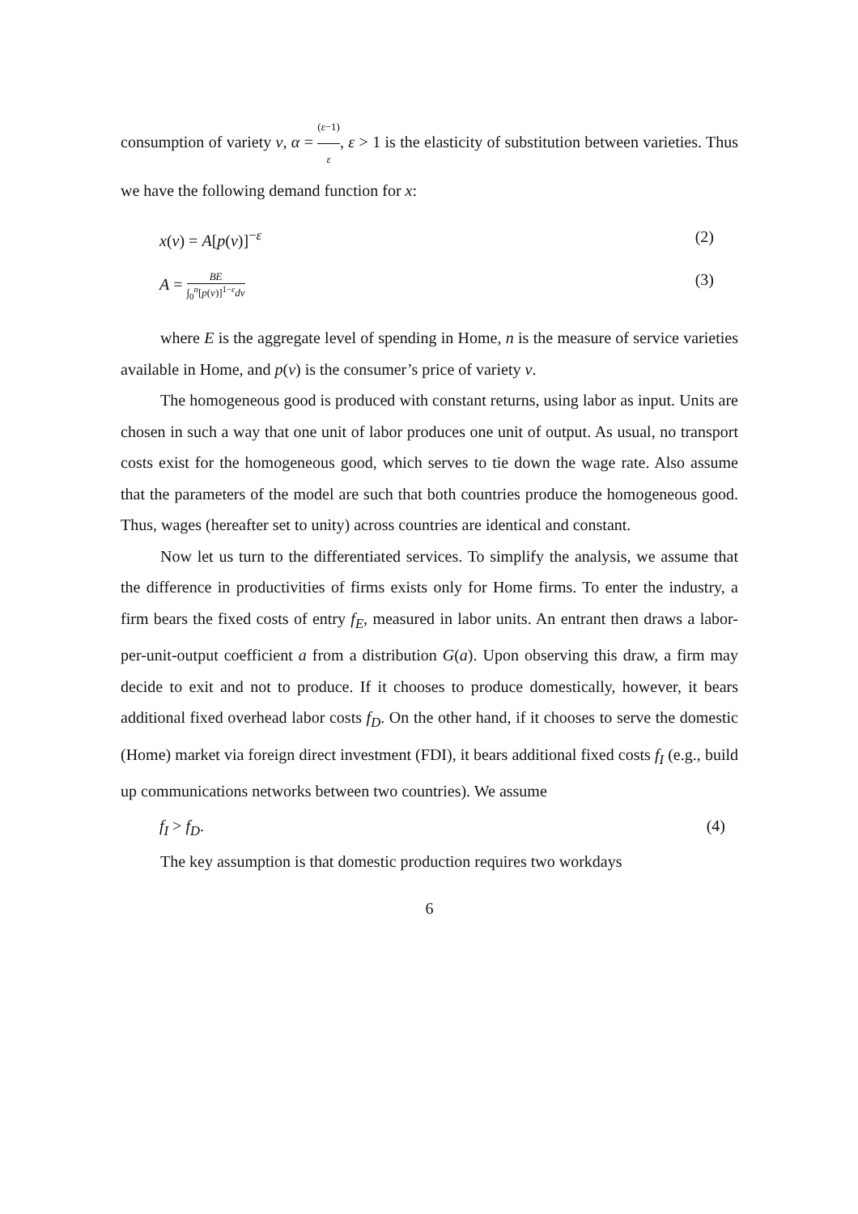consumption of variety v, α = (ε−1) ε, ε > 1 is the elasticity of substitution between varieties. Thus we have the following demand function for x:
x(v) = A[p(v)]<sup>−ε</sup> (2)
A = BE ∫<sub>0</sub><sup>n</sup>[p(v)]<sup>1−ε</sup>dv (3)
where E is the aggregate level of spending in Home, n is the measure of service varieties available in Home, and p(v) is the consumer’s price of variety v.
The homogeneous good is produced with constant returns, using labor as input. Units are chosen in such a way that one unit of labor produces one unit of output. As usual, no transport costs exist for the homogeneous good, which serves to tie down the wage rate. Also assume that the parameters of the model are such that both countries produce the homogeneous good. Thus, wages (hereafter set to unity) across countries are identical and constant.
Now let us turn to the differentiated services. To simplify the analysis, we assume that the difference in productivities of firms exists only for Home firms. To enter the industry, a firm bears the fixed costs of entry f<sub>E</sub>, measured in labor units. An entrant then draws a labor-per-unit-output coefficient a from a distribution G(a). Upon observing this draw, a firm may decide to exit and not to produce. If it chooses to produce domestically, however, it bears additional fixed overhead labor costs f<sub>D</sub>. On the other hand, if it chooses to serve the domestic (Home) market via foreign direct investment (FDI), it bears additional fixed costs f<sub>I</sub> (e.g., build up communications networks between two countries). We assume
f<sub>I</sub> > f<sub>D</sub>. (4)
The key assumption is that domestic production requires two workdays
6